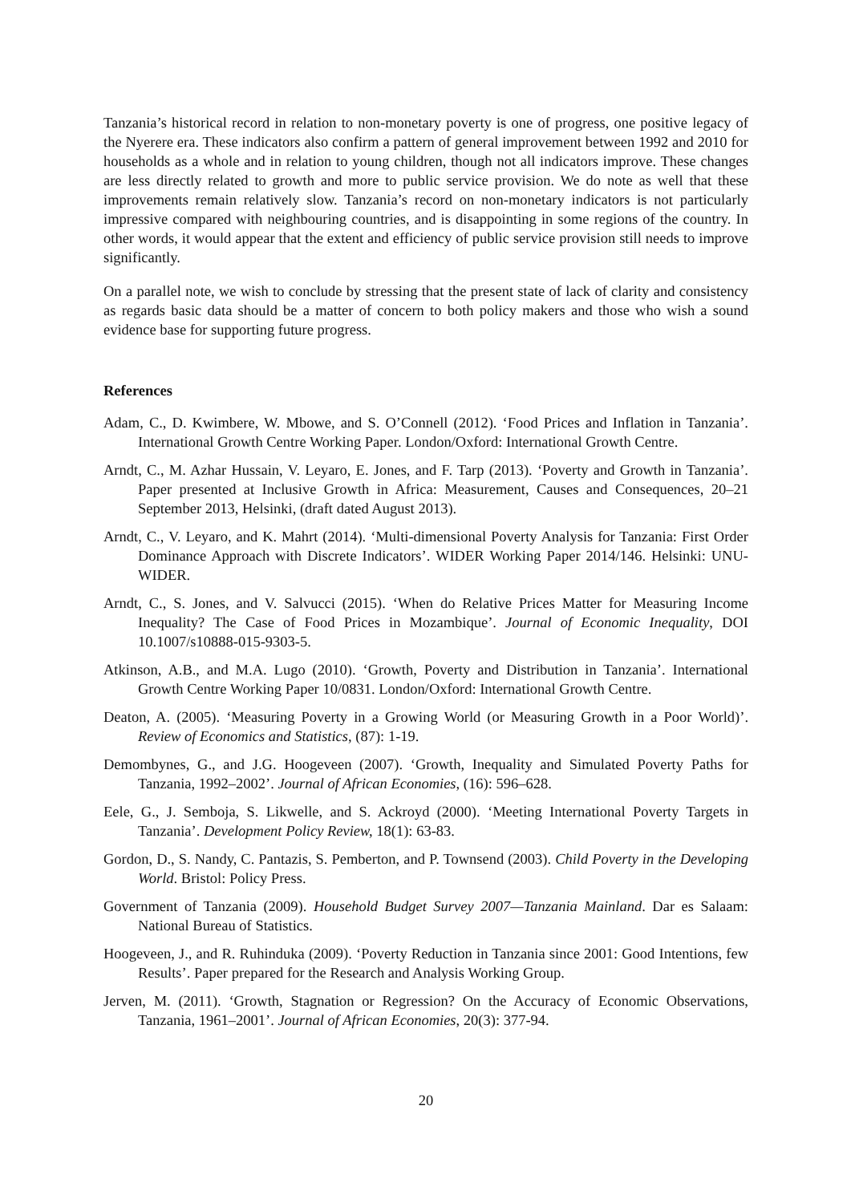Tanzania’s historical record in relation to non-monetary poverty is one of progress, one positive legacy of the Nyerere era. These indicators also confirm a pattern of general improvement between 1992 and 2010 for households as a whole and in relation to young children, though not all indicators improve. These changes are less directly related to growth and more to public service provision. We do note as well that these improvements remain relatively slow. Tanzania’s record on non-monetary indicators is not particularly impressive compared with neighbouring countries, and is disappointing in some regions of the country. In other words, it would appear that the extent and efficiency of public service provision still needs to improve significantly.
On a parallel note, we wish to conclude by stressing that the present state of lack of clarity and consistency as regards basic data should be a matter of concern to both policy makers and those who wish a sound evidence base for supporting future progress.
References
Adam, C., D. Kwimbere, W. Mbowe, and S. O’Connell (2012). ‘Food Prices and Inflation in Tanzania’. International Growth Centre Working Paper. London/Oxford: International Growth Centre.
Arndt, C., M. Azhar Hussain, V. Leyaro, E. Jones, and F. Tarp (2013). ‘Poverty and Growth in Tanzania’. Paper presented at Inclusive Growth in Africa: Measurement, Causes and Consequences, 20–21 September 2013, Helsinki, (draft dated August 2013).
Arndt, C., V. Leyaro, and K. Mahrt (2014). ‘Multi-dimensional Poverty Analysis for Tanzania: First Order Dominance Approach with Discrete Indicators’. WIDER Working Paper 2014/146. Helsinki: UNU-WIDER.
Arndt, C., S. Jones, and V. Salvucci (2015). ‘When do Relative Prices Matter for Measuring Income Inequality? The Case of Food Prices in Mozambique’. Journal of Economic Inequality, DOI 10.1007/s10888-015-9303-5.
Atkinson, A.B., and M.A. Lugo (2010). ‘Growth, Poverty and Distribution in Tanzania’. International Growth Centre Working Paper 10/0831. London/Oxford: International Growth Centre.
Deaton, A. (2005). ‘Measuring Poverty in a Growing World (or Measuring Growth in a Poor World)’. Review of Economics and Statistics, (87): 1-19.
Demombynes, G., and J.G. Hoogeveen (2007). ‘Growth, Inequality and Simulated Poverty Paths for Tanzania, 1992–2002’. Journal of African Economies, (16): 596–628.
Eele, G., J. Semboja, S. Likwelle, and S. Ackroyd (2000). ‘Meeting International Poverty Targets in Tanzania’. Development Policy Review, 18(1): 63-83.
Gordon, D., S. Nandy, C. Pantazis, S. Pemberton, and P. Townsend (2003). Child Poverty in the Developing World. Bristol: Policy Press.
Government of Tanzania (2009). Household Budget Survey 2007—Tanzania Mainland. Dar es Salaam: National Bureau of Statistics.
Hoogeveen, J., and R. Ruhinduka (2009). ‘Poverty Reduction in Tanzania since 2001: Good Intentions, few Results’. Paper prepared for the Research and Analysis Working Group.
Jerven, M. (2011). ‘Growth, Stagnation or Regression? On the Accuracy of Economic Observations, Tanzania, 1961–2001’. Journal of African Economies, 20(3): 377-94.
20